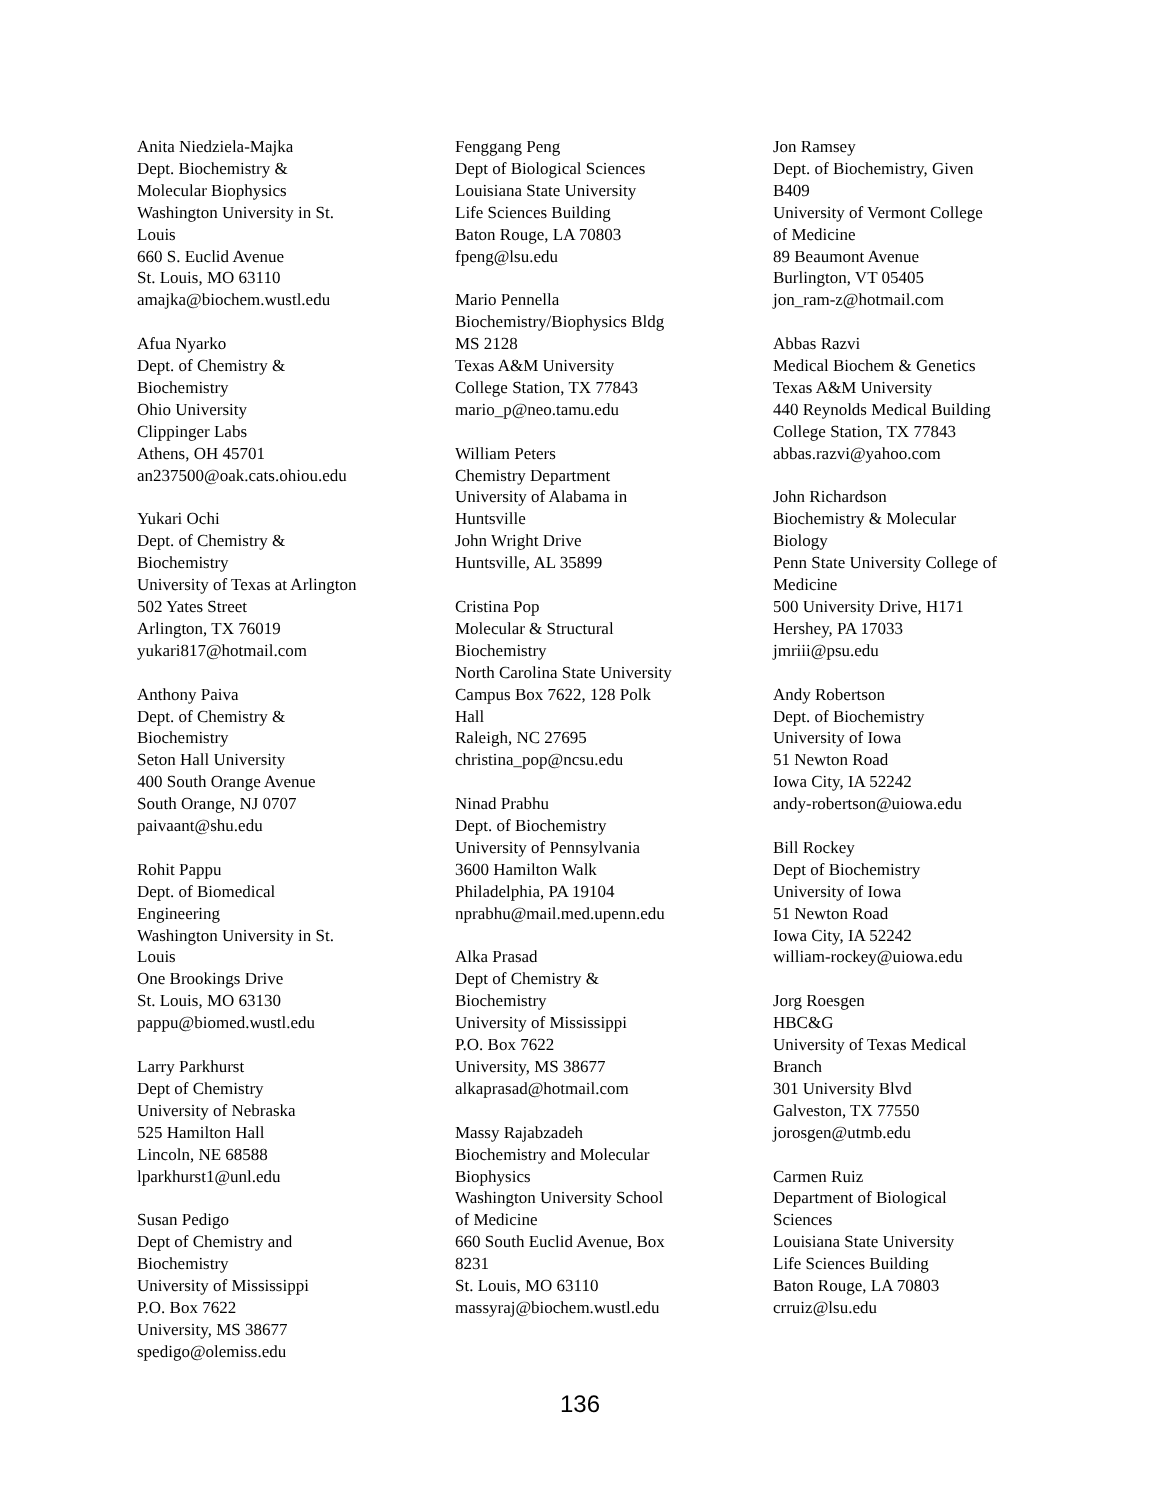Anita Niedziela-Majka
Dept. Biochemistry &
Molecular Biophysics
Washington University in St.
Louis
660 S. Euclid Avenue
St. Louis, MO 63110
amajka@biochem.wustl.edu
Afua Nyarko
Dept. of Chemistry &
Biochemistry
Ohio University
Clippinger Labs
Athens, OH 45701
an237500@oak.cats.ohiou.edu
Yukari Ochi
Dept. of Chemistry &
Biochemistry
University of Texas at Arlington
502 Yates Street
Arlington, TX 76019
yukari817@hotmail.com
Anthony Paiva
Dept. of Chemistry &
Biochemistry
Seton Hall University
400 South Orange Avenue
South Orange, NJ 0707
paivaant@shu.edu
Rohit Pappu
Dept. of Biomedical
Engineering
Washington University in St.
Louis
One Brookings Drive
St. Louis, MO 63130
pappu@biomed.wustl.edu
Larry Parkhurst
Dept of Chemistry
University of Nebraska
525 Hamilton Hall
Lincoln, NE 68588
lparkhurst1@unl.edu
Susan Pedigo
Dept of Chemistry and
Biochemistry
University of Mississippi
P.O. Box 7622
University, MS 38677
spedigo@olemiss.edu
Fenggang Peng
Dept of Biological Sciences
Louisiana State University
Life Sciences Building
Baton Rouge, LA 70803
fpeng@lsu.edu
Mario Pennella
Biochemistry/Biophysics Bldg
MS 2128
Texas A&M University
College Station, TX 77843
mario_p@neo.tamu.edu
William Peters
Chemistry Department
University of Alabama in
Huntsville
John Wright Drive
Huntsville, AL 35899
Cristina Pop
Molecular & Structural
Biochemistry
North Carolina State University
Campus Box 7622, 128 Polk
Hall
Raleigh, NC 27695
christina_pop@ncsu.edu
Ninad Prabhu
Dept. of Biochemistry
University of Pennsylvania
3600 Hamilton Walk
Philadelphia, PA 19104
nprabhu@mail.med.upenn.edu
Alka Prasad
Dept of Chemistry &
Biochemistry
University of Mississippi
P.O. Box 7622
University, MS 38677
alkaprasad@hotmail.com
Massy Rajabzadeh
Biochemistry and Molecular
Biophysics
Washington University School
of Medicine
660 South Euclid Avenue, Box
8231
St. Louis, MO 63110
massyraj@biochem.wustl.edu
Jon Ramsey
Dept. of Biochemistry, Given
B409
University of Vermont College
of Medicine
89 Beaumont Avenue
Burlington, VT 05405
jon_ram-z@hotmail.com
Abbas Razvi
Medical Biochem & Genetics
Texas A&M University
440 Reynolds Medical Building
College Station, TX 77843
abbas.razvi@yahoo.com
John Richardson
Biochemistry & Molecular
Biology
Penn State University College of
Medicine
500 University Drive, H171
Hershey, PA 17033
jmriii@psu.edu
Andy Robertson
Dept. of Biochemistry
University of Iowa
51 Newton Road
Iowa City, IA 52242
andy-robertson@uiowa.edu
Bill Rockey
Dept of Biochemistry
University of Iowa
51 Newton Road
Iowa City, IA 52242
william-rockey@uiowa.edu
Jorg Roesgen
HBC&G
University of Texas Medical
Branch
301 University Blvd
Galveston, TX 77550
jorosgen@utmb.edu
Carmen Ruiz
Department of Biological
Sciences
Louisiana State University
Life Sciences Building
Baton Rouge, LA 70803
crruiz@lsu.edu
136